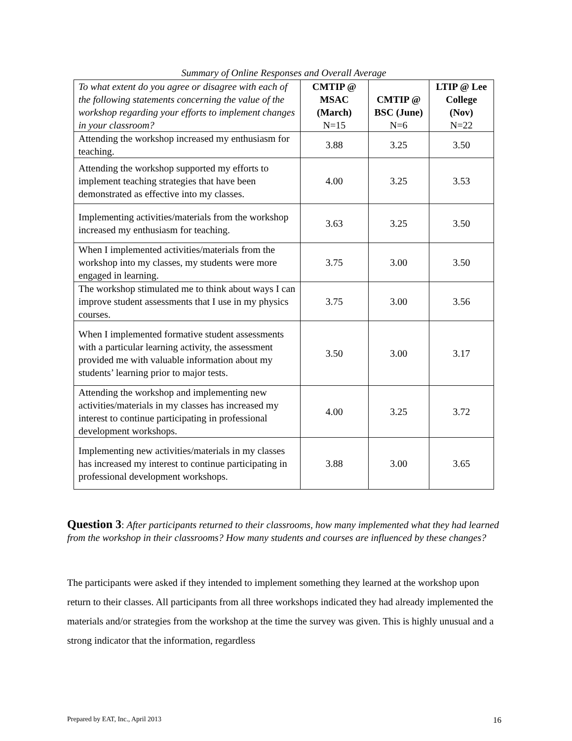Summary of Online Responses and Overall Average
| To what extent do you agree or disagree with each of the following statements concerning the value of the workshop regarding your efforts to implement changes in your classroom? | CMTIP @ MSAC (March) N=15 | CMTIP @ BSC (June) N=6 | LTIP @ Lee College (Nov) N=22 |
| --- | --- | --- | --- |
| Attending the workshop increased my enthusiasm for teaching. | 3.88 | 3.25 | 3.50 |
| Attending the workshop supported my efforts to implement teaching strategies that have been demonstrated as effective into my classes. | 4.00 | 3.25 | 3.53 |
| Implementing activities/materials from the workshop increased my enthusiasm for teaching. | 3.63 | 3.25 | 3.50 |
| When I implemented activities/materials from the workshop into my classes, my students were more engaged in learning. | 3.75 | 3.00 | 3.50 |
| The workshop stimulated me to think about ways I can improve student assessments that I use in my physics courses. | 3.75 | 3.00 | 3.56 |
| When I implemented formative student assessments with a particular learning activity, the assessment provided me with valuable information about my students’ learning prior to major tests. | 3.50 | 3.00 | 3.17 |
| Attending the workshop and implementing new activities/materials in my classes has increased my interest to continue participating in professional development workshops. | 4.00 | 3.25 | 3.72 |
| Implementing new activities/materials in my classes has increased my interest to continue participating in professional development workshops. | 3.88 | 3.00 | 3.65 |
Question 3: After participants returned to their classrooms, how many implemented what they had learned from the workshop in their classrooms? How many students and courses are influenced by these changes?
The participants were asked if they intended to implement something they learned at the workshop upon return to their classes. All participants from all three workshops indicated they had already implemented the materials and/or strategies from the workshop at the time the survey was given. This is highly unusual and a strong indicator that the information, regardless
Prepared by EAT, Inc., April 2013 16